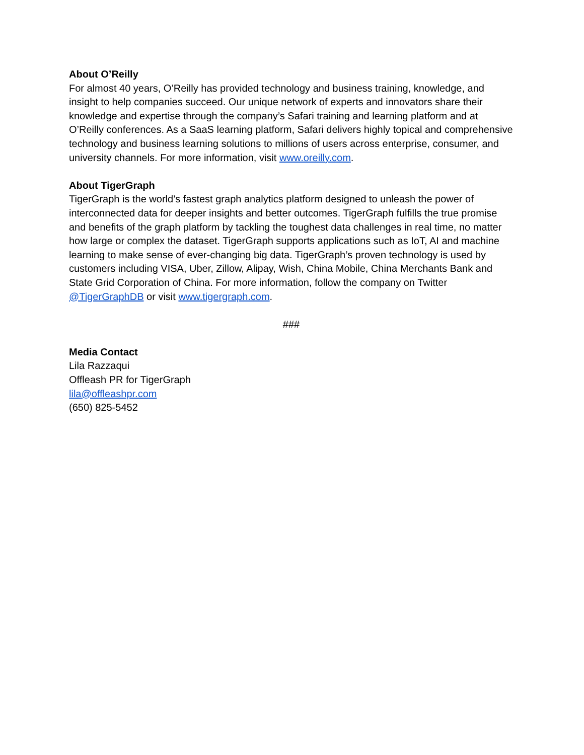About O’Reilly
For almost 40 years, O’Reilly has provided technology and business training, knowledge, and insight to help companies succeed. Our unique network of experts and innovators share their knowledge and expertise through the company’s Safari training and learning platform and at O’Reilly conferences. As a SaaS learning platform, Safari delivers highly topical and comprehensive technology and business learning solutions to millions of users across enterprise, consumer, and university channels. For more information, visit www.oreilly.com.
About TigerGraph
TigerGraph is the world’s fastest graph analytics platform designed to unleash the power of interconnected data for deeper insights and better outcomes. TigerGraph fulfills the true promise and benefits of the graph platform by tackling the toughest data challenges in real time, no matter how large or complex the dataset. TigerGraph supports applications such as IoT, AI and machine learning to make sense of ever-changing big data. TigerGraph’s proven technology is used by customers including VISA, Uber, Zillow, Alipay, Wish, China Mobile, China Merchants Bank and State Grid Corporation of China. For more information, follow the company on Twitter @TigerGraphDB or visit www.tigergraph.com.
###
Media Contact
Lila Razzaqui
Offleash PR for TigerGraph
lila@offleashpr.com
(650) 825-5452